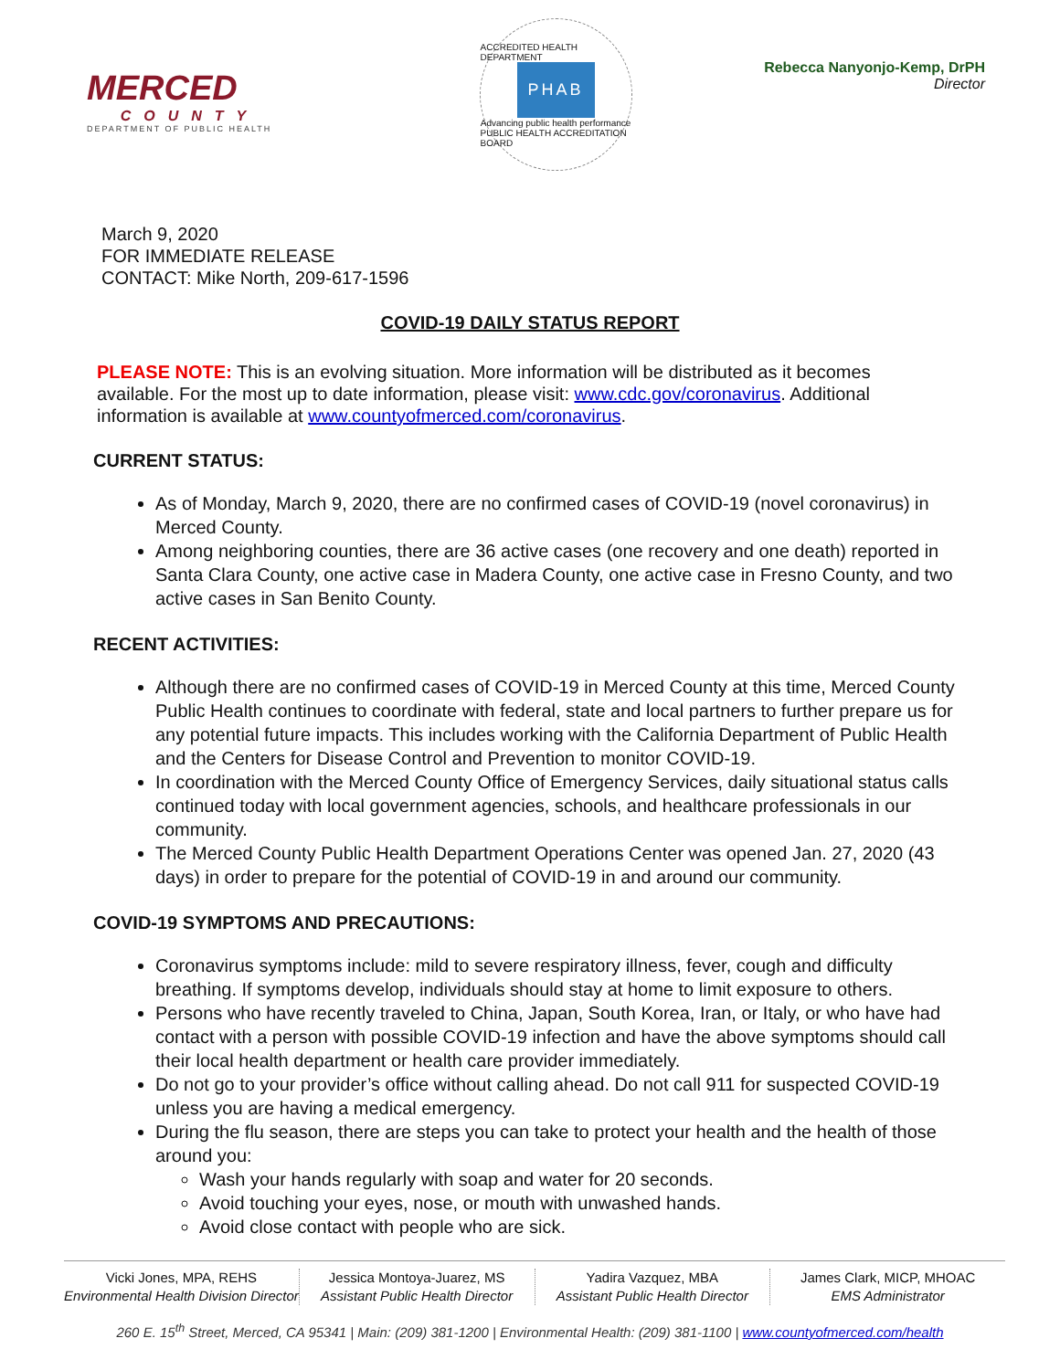MERCED
COUNTY
DEPARTMENT OF PUBLIC HEALTH
ACCREDITED HEALTH DEPARTMENT
PHAB
Advancing public health performance
PUBLIC HEALTH ACCREDITATION BOARD
Rebecca Nanyonjo-Kemp, DrPH
Director
March 9, 2020
FOR IMMEDIATE RELEASE
CONTACT: Mike North, 209-617-1596
COVID-19 DAILY STATUS REPORT
PLEASE NOTE: This is an evolving situation. More information will be distributed as it becomes available. For the most up to date information, please visit: www.cdc.gov/coronavirus. Additional information is available at www.countyofmerced.com/coronavirus.
CURRENT STATUS:
As of Monday, March 9, 2020, there are no confirmed cases of COVID-19 (novel coronavirus) in Merced County.
Among neighboring counties, there are 36 active cases (one recovery and one death) reported in Santa Clara County, one active case in Madera County, one active case in Fresno County, and two active cases in San Benito County.
RECENT ACTIVITIES:
Although there are no confirmed cases of COVID-19 in Merced County at this time, Merced County Public Health continues to coordinate with federal, state and local partners to further prepare us for any potential future impacts. This includes working with the California Department of Public Health and the Centers for Disease Control and Prevention to monitor COVID-19.
In coordination with the Merced County Office of Emergency Services, daily situational status calls continued today with local government agencies, schools, and healthcare professionals in our community.
The Merced County Public Health Department Operations Center was opened Jan. 27, 2020 (43 days) in order to prepare for the potential of COVID-19 in and around our community.
COVID-19 SYMPTOMS AND PRECAUTIONS:
Coronavirus symptoms include: mild to severe respiratory illness, fever, cough and difficulty breathing. If symptoms develop, individuals should stay at home to limit exposure to others.
Persons who have recently traveled to China, Japan, South Korea, Iran, or Italy, or who have had contact with a person with possible COVID-19 infection and have the above symptoms should call their local health department or health care provider immediately.
Do not go to your provider’s office without calling ahead. Do not call 911 for suspected COVID-19 unless you are having a medical emergency.
During the flu season, there are steps you can take to protect your health and the health of those around you:
Wash your hands regularly with soap and water for 20 seconds.
Avoid touching your eyes, nose, or mouth with unwashed hands.
Avoid close contact with people who are sick.
Vicki Jones, MPA, REHS
Environmental Health Division Director
Jessica Montoya-Juarez, MS
Assistant Public Health Director
Yadira Vazquez, MBA
Assistant Public Health Director
James Clark, MICP, MHOAC
EMS Administrator
260 E. 15<sup>th</sup> Street, Merced, CA 95341 | Main: (209) 381-1200 | Environmental Health: (209) 381-1100 | www.countyofmerced.com/health